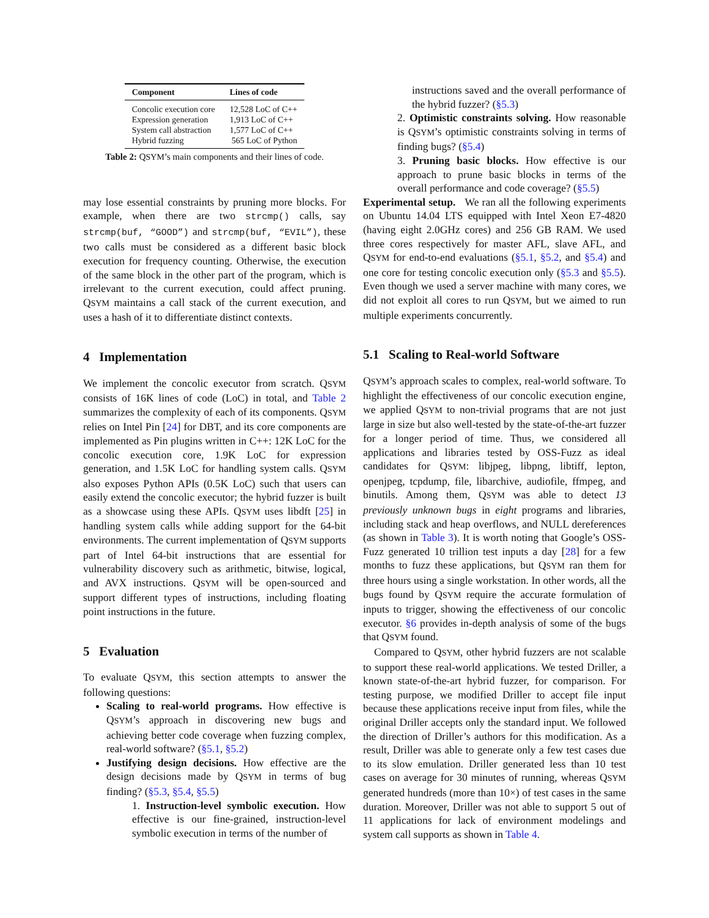| Component | Lines of code |
| --- | --- |
| Concolic execution core | 12,528 LoC of C++ |
| Expression generation | 1,913 LoC of C++ |
| System call abstraction | 1,577 LoC of C++ |
| Hybrid fuzzing | 565 LoC of Python |
Table 2: QSYM’s main components and their lines of code.
may lose essential constraints by pruning more blocks. For example, when there are two strcmp() calls, say strcmp(buf, “GOOD”) and strcmp(buf, “EVIL”), these two calls must be considered as a different basic block execution for frequency counting. Otherwise, the execution of the same block in the other part of the program, which is irrelevant to the current execution, could affect pruning. QSYM maintains a call stack of the current execution, and uses a hash of it to differentiate distinct contexts.
4 Implementation
We implement the concolic executor from scratch. QSYM consists of 16K lines of code (LoC) in total, and Table 2 summarizes the complexity of each of its components. QSYM relies on Intel Pin [24] for DBT, and its core components are implemented as Pin plugins written in C++: 12K LoC for the concolic execution core, 1.9K LoC for expression generation, and 1.5K LoC for handling system calls. QSYM also exposes Python APIs (0.5K LoC) such that users can easily extend the concolic executor; the hybrid fuzzer is built as a showcase using these APIs. QSYM uses libdft [25] in handling system calls while adding support for the 64-bit environments. The current implementation of QSYM supports part of Intel 64-bit instructions that are essential for vulnerability discovery such as arithmetic, bitwise, logical, and AVX instructions. QSYM will be open-sourced and support different types of instructions, including floating point instructions in the future.
5 Evaluation
To evaluate QSYM, this section attempts to answer the following questions:
Scaling to real-world programs. How effective is QSYM’s approach in discovering new bugs and achieving better code coverage when fuzzing complex, real-world software? (§5.1, §5.2)
Justifying design decisions. How effective are the design decisions made by QSYM in terms of bug finding? (§5.3, §5.4, §5.5)
1. Instruction-level symbolic execution. How effective is our fine-grained, instruction-level symbolic execution in terms of the number of
instructions saved and the overall performance of the hybrid fuzzer? (§5.3)
2. Optimistic constraints solving. How reasonable is QSYM’s optimistic constraints solving in terms of finding bugs? (§5.4)
3. Pruning basic blocks. How effective is our approach to prune basic blocks in terms of the overall performance and code coverage? (§5.5)
Experimental setup. We ran all the following experiments on Ubuntu 14.04 LTS equipped with Intel Xeon E7-4820 (having eight 2.0GHz cores) and 256 GB RAM. We used three cores respectively for master AFL, slave AFL, and QSYM for end-to-end evaluations (§5.1, §5.2, and §5.4) and one core for testing concolic execution only (§5.3 and §5.5). Even though we used a server machine with many cores, we did not exploit all cores to run QSYM, but we aimed to run multiple experiments concurrently.
5.1 Scaling to Real-world Software
QSYM’s approach scales to complex, real-world software. To highlight the effectiveness of our concolic execution engine, we applied QSYM to non-trivial programs that are not just large in size but also well-tested by the state-of-the-art fuzzer for a longer period of time. Thus, we considered all applications and libraries tested by OSS-Fuzz as ideal candidates for QSYM: libjpeg, libpng, libtiff, lepton, openjpeg, tcpdump, file, libarchive, audiofile, ffmpeg, and binutils. Among them, QSYM was able to detect 13 previously unknown bugs in eight programs and libraries, including stack and heap overflows, and NULL dereferences (as shown in Table 3). It is worth noting that Google’s OSS-Fuzz generated 10 trillion test inputs a day [28] for a few months to fuzz these applications, but QSYM ran them for three hours using a single workstation. In other words, all the bugs found by QSYM require the accurate formulation of inputs to trigger, showing the effectiveness of our concolic executor. §6 provides in-depth analysis of some of the bugs that QSYM found.
Compared to QSYM, other hybrid fuzzers are not scalable to support these real-world applications. We tested Driller, a known state-of-the-art hybrid fuzzer, for comparison. For testing purpose, we modified Driller to accept file input because these applications receive input from files, while the original Driller accepts only the standard input. We followed the direction of Driller’s authors for this modification. As a result, Driller was able to generate only a few test cases due to its slow emulation. Driller generated less than 10 test cases on average for 30 minutes of running, whereas QSYM generated hundreds (more than 10×) of test cases in the same duration. Moreover, Driller was not able to support 5 out of 11 applications for lack of environment modelings and system call supports as shown in Table 4.